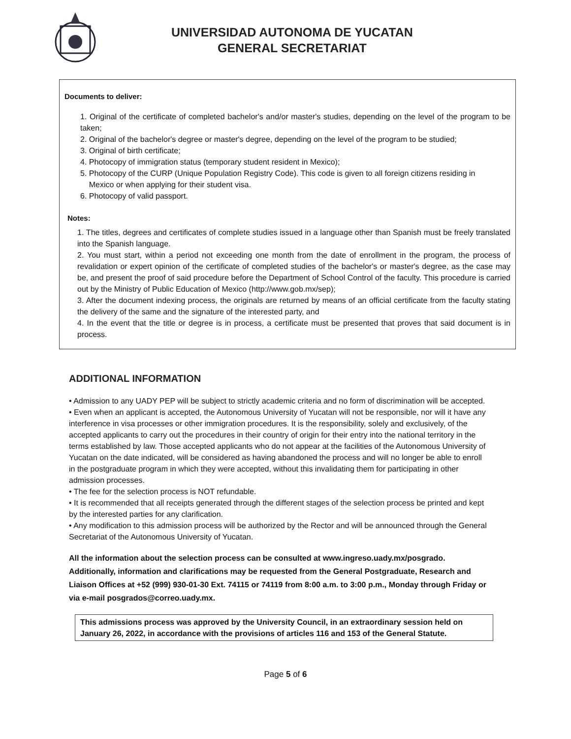UNIVERSIDAD AUTONOMA DE YUCATAN
GENERAL SECRETARIAT
Documents to deliver:
1. Original of the certificate of completed bachelor's and/or master's studies, depending on the level of the program to be taken;
2. Original of the bachelor's degree or master's degree, depending on the level of the program to be studied;
3. Original of birth certificate;
4. Photocopy of immigration status (temporary student resident in Mexico);
5. Photocopy of the CURP (Unique Population Registry Code). This code is given to all foreign citizens residing in
Mexico or when applying for their student visa.
6. Photocopy of valid passport.
Notes:
1. The titles, degrees and certificates of complete studies issued in a language other than Spanish must be freely translated into the Spanish language.
2. You must start, within a period not exceeding one month from the date of enrollment in the program, the process of revalidation or expert opinion of the certificate of completed studies of the bachelor's or master's degree, as the case may be, and present the proof of said procedure before the Department of School Control of the faculty. This procedure is carried out by the Ministry of Public Education of Mexico (http://www.gob.mx/sep);
3. After the document indexing process, the originals are returned by means of an official certificate from the faculty stating the delivery of the same and the signature of the interested party, and
4. In the event that the title or degree is in process, a certificate must be presented that proves that said document is in process.
ADDITIONAL INFORMATION
• Admission to any UADY PEP will be subject to strictly academic criteria and no form of discrimination will be accepted.
• Even when an applicant is accepted, the Autonomous University of Yucatan will not be responsible, nor will it have any interference in visa processes or other immigration procedures. It is the responsibility, solely and exclusively, of the accepted applicants to carry out the procedures in their country of origin for their entry into the national territory in the terms established by law. Those accepted applicants who do not appear at the facilities of the Autonomous University of Yucatan on the date indicated, will be considered as having abandoned the process and will no longer be able to enroll in the postgraduate program in which they were accepted, without this invalidating them for participating in other admission processes.
• The fee for the selection process is NOT refundable.
• It is recommended that all receipts generated through the different stages of the selection process be printed and kept by the interested parties for any clarification.
• Any modification to this admission process will be authorized by the Rector and will be announced through the General Secretariat of the Autonomous University of Yucatan.
All the information about the selection process can be consulted at www.ingreso.uady.mx/posgrado. Additionally, information and clarifications may be requested from the General Postgraduate, Research and Liaison Offices at +52 (999) 930-01-30 Ext. 74115 or 74119 from 8:00 a.m. to 3:00 p.m., Monday through Friday or via e-mail posgrados@correo.uady.mx.
This admissions process was approved by the University Council, in an extraordinary session held on January 26, 2022, in accordance with the provisions of articles 116 and 153 of the General Statute.
Page 5 of 6